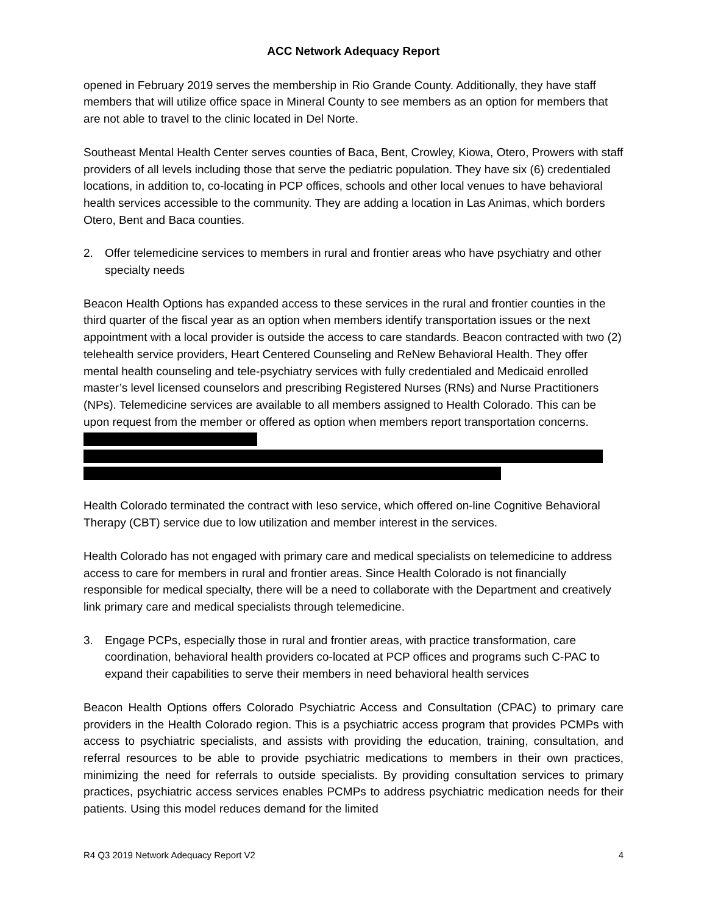ACC Network Adequacy Report
opened in February 2019 serves the membership in Rio Grande County. Additionally, they have staff members that will utilize office space in Mineral County to see members as an option for members that are not able to travel to the clinic located in Del Norte.
Southeast Mental Health Center serves counties of Baca, Bent, Crowley, Kiowa, Otero, Prowers with staff providers of all levels including those that serve the pediatric population. They have six (6) credentialed locations, in addition to, co-locating in PCP offices, schools and other local venues to have behavioral health services accessible to the community. They are adding a location in Las Animas, which borders Otero, Bent and Baca counties.
2. Offer telemedicine services to members in rural and frontier areas who have psychiatry and other specialty needs
Beacon Health Options has expanded access to these services in the rural and frontier counties in the third quarter of the fiscal year as an option when members identify transportation issues or the next appointment with a local provider is outside the access to care standards. Beacon contracted with two (2) telehealth service providers, Heart Centered Counseling and ReNew Behavioral Health. They offer mental health counseling and tele-psychiatry services with fully credentialed and Medicaid enrolled master’s level licensed counselors and prescribing Registered Nurses (RNs) and Nurse Practitioners (NPs). Telemedicine services are available to all members assigned to Health Colorado. This can be upon request from the member or offered as option when members report transportation concerns.
Health Colorado terminated the contract with Ieso service, which offered on-line Cognitive Behavioral Therapy (CBT) service due to low utilization and member interest in the services.
Health Colorado has not engaged with primary care and medical specialists on telemedicine to address access to care for members in rural and frontier areas. Since Health Colorado is not financially responsible for medical specialty, there will be a need to collaborate with the Department and creatively link primary care and medical specialists through telemedicine.
3. Engage PCPs, especially those in rural and frontier areas, with practice transformation, care coordination, behavioral health providers co-located at PCP offices and programs such C-PAC to expand their capabilities to serve their members in need behavioral health services
Beacon Health Options offers Colorado Psychiatric Access and Consultation (CPAC) to primary care providers in the Health Colorado region. This is a psychiatric access program that provides PCMPs with access to psychiatric specialists, and assists with providing the education, training, consultation, and referral resources to be able to provide psychiatric medications to members in their own practices, minimizing the need for referrals to outside specialists. By providing consultation services to primary practices, psychiatric access services enables PCMPs to address psychiatric medication needs for their patients. Using this model reduces demand for the limited
R4 Q3 2019 Network Adequacy Report V2 4